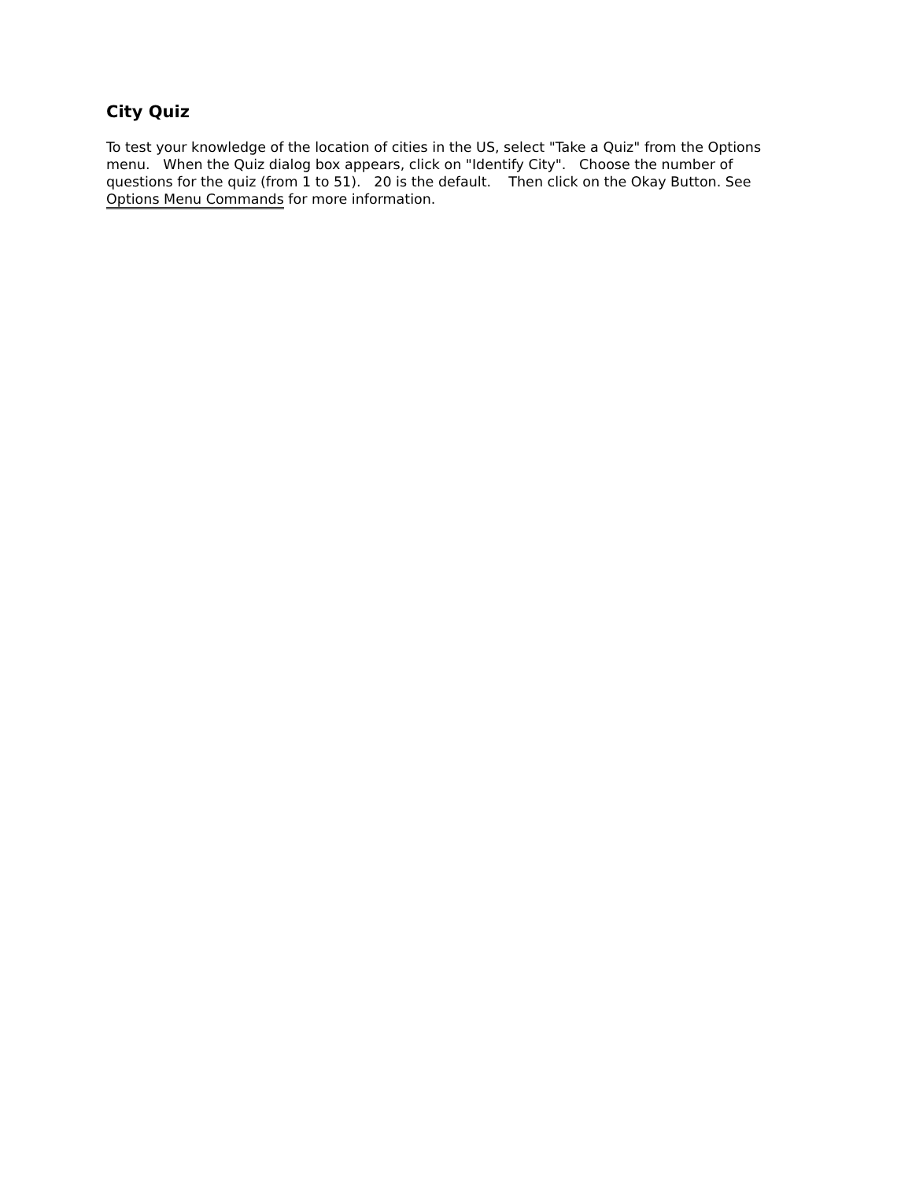City Quiz
To test your knowledge of the location of cities in the US, select "Take a Quiz" from the Options menu. When the Quiz dialog box appears, click on "Identify City". Choose the number of questions for the quiz (from 1 to 51). 20 is the default. Then click on the Okay Button. See Options Menu Commands for more information.